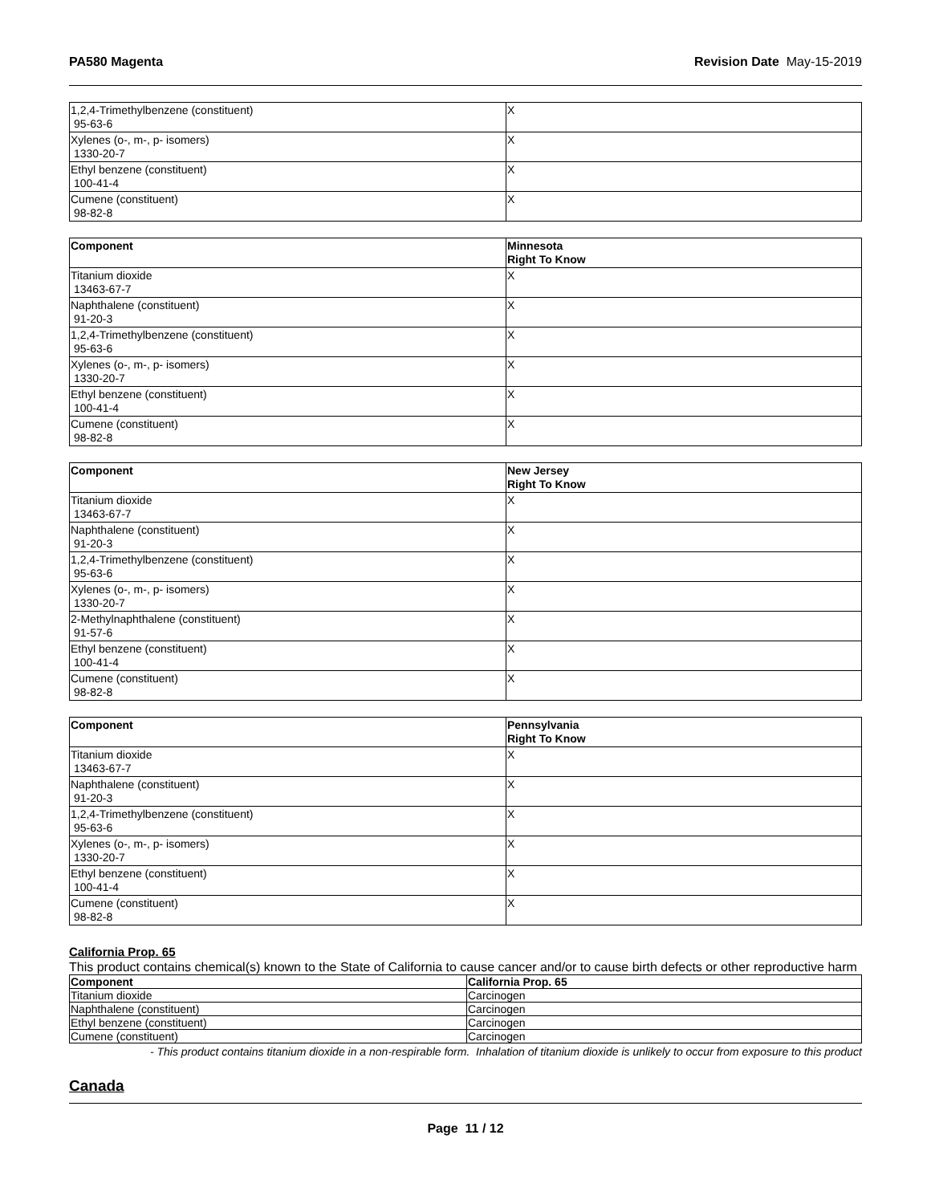PA580 Magenta Revision Date May-15-2019
| 1,2,4-Trimethylbenzene (constituent) 95-63-6 | X |
| Xylenes (o-, m-, p- isomers) 1330-20-7 | X |
| Ethyl benzene (constituent) 100-41-4 | X |
| Cumene (constituent) 98-82-8 | X |
| Component | Minnesota Right To Know |
| --- | --- |
| Titanium dioxide 13463-67-7 | X |
| Naphthalene (constituent) 91-20-3 | X |
| 1,2,4-Trimethylbenzene (constituent) 95-63-6 | X |
| Xylenes (o-, m-, p- isomers) 1330-20-7 | X |
| Ethyl benzene (constituent) 100-41-4 | X |
| Cumene (constituent) 98-82-8 | X |
| Component | New Jersey Right To Know |
| --- | --- |
| Titanium dioxide 13463-67-7 | X |
| Naphthalene (constituent) 91-20-3 | X |
| 1,2,4-Trimethylbenzene (constituent) 95-63-6 | X |
| Xylenes (o-, m-, p- isomers) 1330-20-7 | X |
| 2-Methylnaphthalene (constituent) 91-57-6 | X |
| Ethyl benzene (constituent) 100-41-4 | X |
| Cumene (constituent) 98-82-8 | X |
| Component | Pennsylvania Right To Know |
| --- | --- |
| Titanium dioxide 13463-67-7 | X |
| Naphthalene (constituent) 91-20-3 | X |
| 1,2,4-Trimethylbenzene (constituent) 95-63-6 | X |
| Xylenes (o-, m-, p- isomers) 1330-20-7 | X |
| Ethyl benzene (constituent) 100-41-4 | X |
| Cumene (constituent) 98-82-8 | X |
California Prop. 65
This product contains chemical(s) known to the State of California to cause cancer and/or to cause birth defects or other reproductive harm
| Component | California Prop. 65 |
| --- | --- |
| Titanium dioxide | Carcinogen |
| Naphthalene (constituent) | Carcinogen |
| Ethyl benzene (constituent) | Carcinogen |
| Cumene (constituent) | Carcinogen |
- This product contains titanium dioxide in a non-respirable form. Inhalation of titanium dioxide is unlikely to occur from exposure to this product
Canada
Page 11 / 12